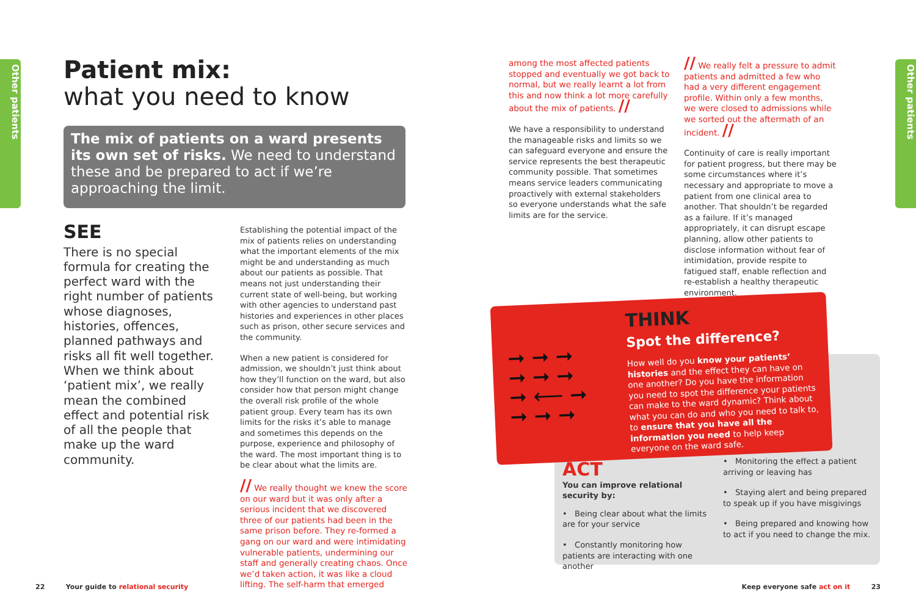Other patients
Other patients
Patient mix:
what you need to know
The mix of patients on a ward presents its own set of risks. We need to understand these and be prepared to act if we’re approaching the limit.
SEE
There is no special formula for creating the perfect ward with the right number of patients whose diagnoses, histories, offences, planned pathways and risks all fit well together. When we think about ‘patient mix’, we really mean the combined effect and potential risk of all the people that make up the ward community.
Establishing the potential impact of the mix of patients relies on understanding what the important elements of the mix might be and understanding as much about our patients as possible. That means not just understanding their current state of well-being, but working with other agencies to understand past histories and experiences in other places such as prison, other secure services and the community.
When a new patient is considered for admission, we shouldn’t just think about how they’ll function on the ward, but also consider how that person might change the overall risk profile of the whole patient group. Every team has its own limits for the risks it’s able to manage and sometimes this depends on the purpose, experience and philosophy of the ward. The most important thing is to be clear about what the limits are.
// We really thought we knew the score on our ward but it was only after a serious incident that we discovered three of our patients had been in the same prison before. They re-formed a gang on our ward and were intimidating vulnerable patients, undermining our staff and generally creating chaos. Once we’d taken action, it was like a cloud lifting. The self-harm that emerged
among the most affected patients stopped and eventually we got back to normal, but we really learnt a lot from this and now think a lot more carefully about the mix of patients. //
We have a responsibility to understand the manageable risks and limits so we can safeguard everyone and ensure the service represents the best therapeutic community possible. That sometimes means service leaders communicating proactively with external stakeholders so everyone understands what the safe limits are for the service.
// We really felt a pressure to admit patients and admitted a few who had a very different engagement profile. Within only a few months, we were closed to admissions while we sorted out the aftermath of an incident. //
Continuity of care is really important for patient progress, but there may be some circumstances where it’s necessary and appropriate to move a patient from one clinical area to another. That shouldn’t be regarded as a failure. If it’s managed appropriately, it can disrupt escape planning, allow other patients to disclose information without fear of intimidation, provide respite to fatigued staff, enable reflection and re-establish a healthy therapeutic environment.
➞ ➞ ➞
➞ ➞ ➞
➞ ⟵ ➞
➞ ➞ ➞
THINK
Spot the difference?
How well do you know your patients’ histories and the effect they can have on one another? Do you have the information you need to spot the difference your patients can make to the ward dynamic? Think about what you can do and who you need to talk to, to ensure that you have all the information you need to help keep everyone on the ward safe.
ACT
You can improve relational security by:
• Being clear about what the limits are for your service
• Constantly monitoring how patients are interacting with one another
• Monitoring the effect a patient arriving or leaving has
• Staying alert and being prepared to speak up if you have misgivings
• Being prepared and knowing how to act if you need to change the mix.
22 Your guide to relational security
Keep everyone safe act on it 23